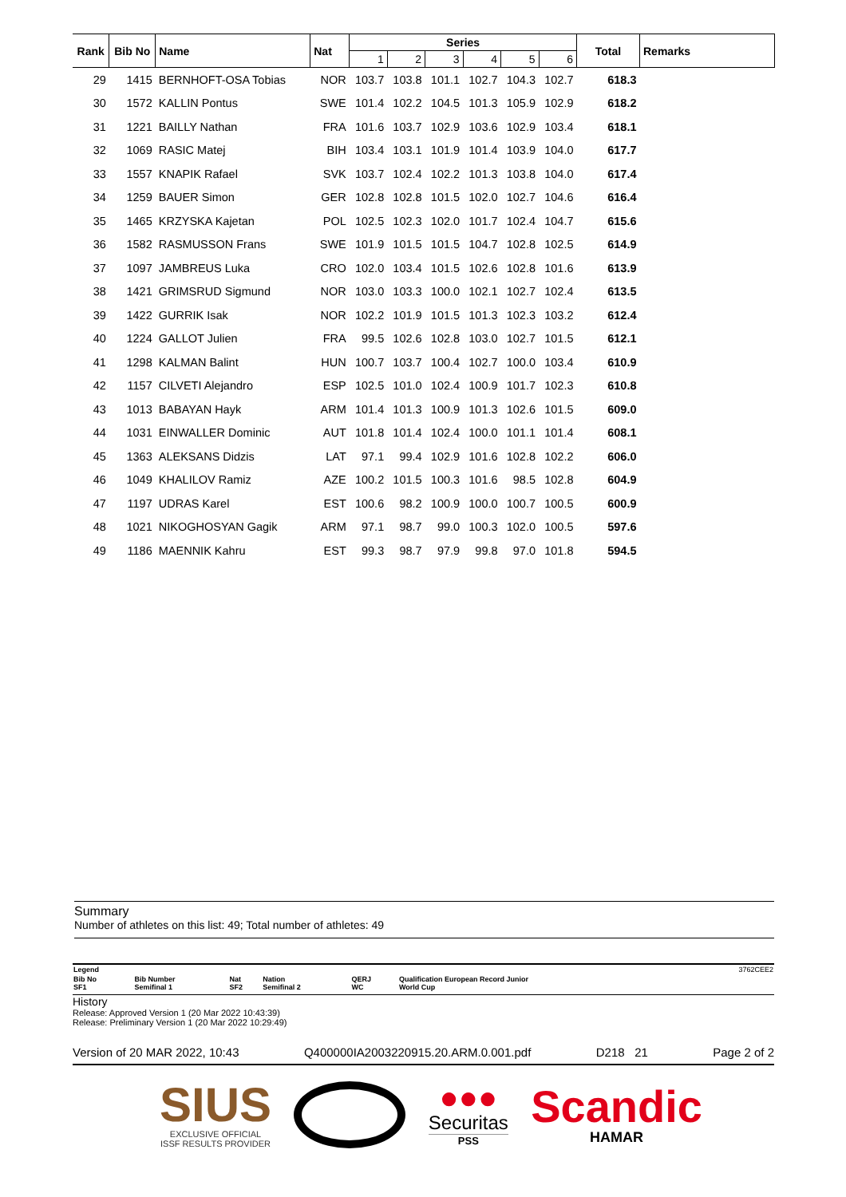| Rank | Bib No | Name | Nat | Series | | | | | | Total | Remarks |
| --- | --- | --- | --- | --- | --- | --- | --- | --- | --- | --- | --- |
| | | | | 1 | 2 | 3 | 4 | 5 | 6 | | |
| 29 | 1415 | BERNHOFT-OSA Tobias | NOR | 103.7 | 103.8 | 101.1 | 102.7 | 104.3 | 102.7 | 618.3 | |
| 30 | 1572 | KALLIN Pontus | SWE | 101.4 | 102.2 | 104.5 | 101.3 | 105.9 | 102.9 | 618.2 | |
| 31 | 1221 | BAILLY Nathan | FRA | 101.6 | 103.7 | 102.9 | 103.6 | 102.9 | 103.4 | 618.1 | |
| 32 | 1069 | RASIC Matej | BIH | 103.4 | 103.1 | 101.9 | 101.4 | 103.9 | 104.0 | 617.7 | |
| 33 | 1557 | KNAPIK Rafael | SVK | 103.7 | 102.4 | 102.2 | 101.3 | 103.8 | 104.0 | 617.4 | |
| 34 | 1259 | BAUER Simon | GER | 102.8 | 102.8 | 101.5 | 102.0 | 102.7 | 104.6 | 616.4 | |
| 35 | 1465 | KRZYSKA Kajetan | POL | 102.5 | 102.3 | 102.0 | 101.7 | 102.4 | 104.7 | 615.6 | |
| 36 | 1582 | RASMUSSON Frans | SWE | 101.9 | 101.5 | 101.5 | 104.7 | 102.8 | 102.5 | 614.9 | |
| 37 | 1097 | JAMBREUS Luka | CRO | 102.0 | 103.4 | 101.5 | 102.6 | 102.8 | 101.6 | 613.9 | |
| 38 | 1421 | GRIMSRUD Sigmund | NOR | 103.0 | 103.3 | 100.0 | 102.1 | 102.7 | 102.4 | 613.5 | |
| 39 | 1422 | GURRIK Isak | NOR | 102.2 | 101.9 | 101.5 | 101.3 | 102.3 | 103.2 | 612.4 | |
| 40 | 1224 | GALLOT Julien | FRA | 99.5 | 102.6 | 102.8 | 103.0 | 102.7 | 101.5 | 612.1 | |
| 41 | 1298 | KALMAN Balint | HUN | 100.7 | 103.7 | 100.4 | 102.7 | 100.0 | 103.4 | 610.9 | |
| 42 | 1157 | CILVETI Alejandro | ESP | 102.5 | 101.0 | 102.4 | 100.9 | 101.7 | 102.3 | 610.8 | |
| 43 | 1013 | BABAYAN Hayk | ARM | 101.4 | 101.3 | 100.9 | 101.3 | 102.6 | 101.5 | 609.0 | |
| 44 | 1031 | EINWALLER Dominic | AUT | 101.8 | 101.4 | 102.4 | 100.0 | 101.1 | 101.4 | 608.1 | |
| 45 | 1363 | ALEKSANS Didzis | LAT | 97.1 | 99.4 | 102.9 | 101.6 | 102.8 | 102.2 | 606.0 | |
| 46 | 1049 | KHALILOV Ramiz | AZE | 100.2 | 101.5 | 100.3 | 101.6 | 98.5 | 102.8 | 604.9 | |
| 47 | 1197 | UDRAS Karel | EST | 100.6 | 98.2 | 100.9 | 100.0 | 100.7 | 100.5 | 600.9 | |
| 48 | 1021 | NIKOGHOSYAN Gagik | ARM | 97.1 | 98.7 | 99.0 | 100.3 | 102.0 | 100.5 | 597.6 | |
| 49 | 1186 | MAENNIK Kahru | EST | 99.3 | 98.7 | 97.9 | 99.8 | 97.0 | 101.8 | 594.5 | |
Summary
Number of athletes on this list: 49; Total number of athletes: 49
| Legend | | | | | | 3762CEE2 |
| Bib No SF1 | Bib Number Semifinal 1 | Nat SF2 | Nation Semifinal 2 | QERJ WC | Qualification European Record Junior World Cup | |
History
Release: Approved Version 1 (20 Mar 2022 10:43:39)
Release: Preliminary Version 1 (20 Mar 2022 10:29:49)
Version of 20 MAR 2022, 10:43 Q400000IA2003220915.20.ARM.0.001.pdf D218 21 Page 2 of 2
SIUS
EXCLUSIVE OFFICIAL
ISSF RESULTS PROVIDER
●●●
Securitas
PSS
Scandic
HAMAR